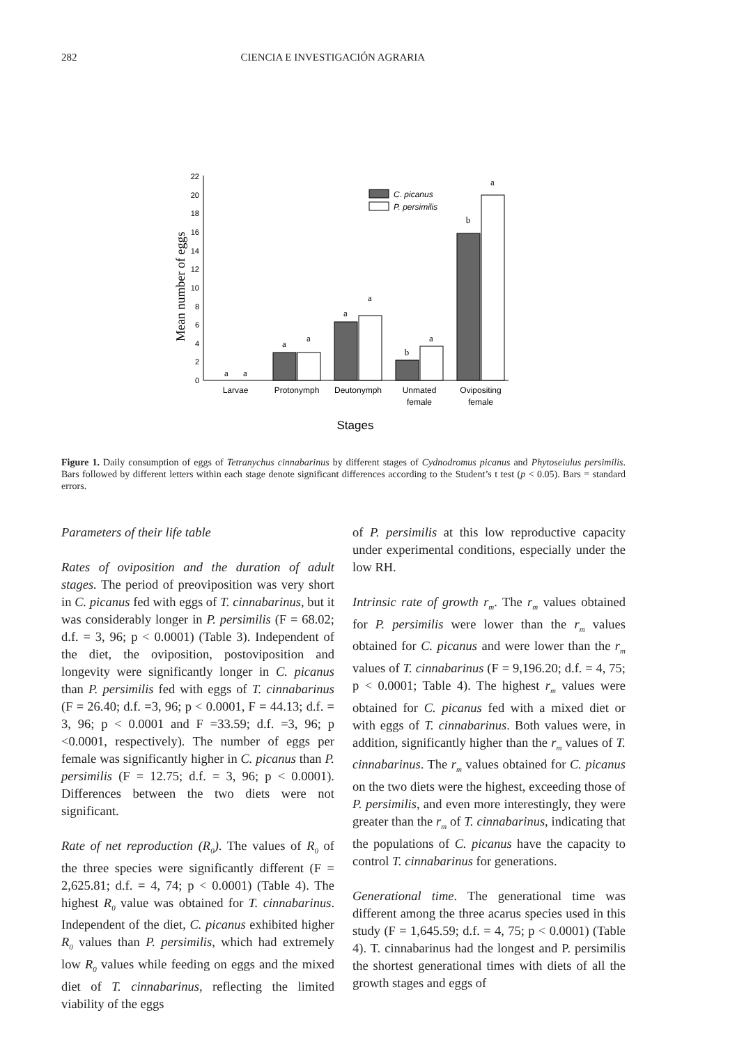282 CIENCIA E INVESTIGACIÓN AGRARIA
0
2
4
6
8
10
12
14
16
18
20
22
Mean number of eggs
a
a
a
a
a
a
b
a
b
a
C. picanus
P. persimilis
Larvae
Protonymph
Deutonymph
Unmated
female
Ovipositing
female
Stages
Figure 1. Daily consumption of eggs of Tetranychus cinnabarinus by different stages of Cydnodromus picanus and Phytoseiulus persimilis. Bars followed by different letters within each stage denote significant differences according to the Student’s t test (p < 0.05). Bars = standard errors.
Parameters of their life table
Rates of oviposition and the duration of adult stages. The period of preoviposition was very short in C. picanus fed with eggs of T. cinnabarinus, but it was considerably longer in P. persimilis (F = 68.02; d.f. = 3, 96; p < 0.0001) (Table 3). Independent of the diet, the oviposition, postoviposition and longevity were significantly longer in C. picanus than P. persimilis fed with eggs of T. cinnabarinus (F = 26.40; d.f. =3, 96; p < 0.0001, F = 44.13; d.f. = 3, 96; p < 0.0001 and F =33.59; d.f. =3, 96; p <0.0001, respectively). The number of eggs per female was significantly higher in C. picanus than P. persimilis (F = 12.75; d.f. = 3, 96; p < 0.0001). Differences between the two diets were not significant.
Rate of net reproduction (R<sub>0</sub>). The values of R<sub>0</sub> of the three species were significantly different (F = 2,625.81; d.f. = 4, 74; p < 0.0001) (Table 4). The highest R<sub>0</sub> value was obtained for T. cinnabarinus. Independent of the diet, C. picanus exhibited higher R<sub>0</sub> values than P. persimilis, which had extremely low R<sub>0</sub> values while feeding on eggs and the mixed diet of T. cinnabarinus, reflecting the limited viability of the eggs
of P. persimilis at this low reproductive capacity under experimental conditions, especially under the low RH.
Intrinsic rate of growth r<sub>m</sub>. The r<sub>m</sub> values obtained for P. persimilis were lower than the r<sub>m</sub> values obtained for C. picanus and were lower than the r<sub>m</sub> values of T. cinnabarinus (F = 9,196.20; d.f. = 4, 75; p < 0.0001; Table 4). The highest r<sub>m</sub> values were obtained for C. picanus fed with a mixed diet or with eggs of T. cinnabarinus. Both values were, in addition, significantly higher than the r<sub>m</sub> values of T. cinnabarinus. The r<sub>m</sub> values obtained for C. picanus on the two diets were the highest, exceeding those of P. persimilis, and even more interestingly, they were greater than the r<sub>m</sub> of T. cinnabarinus, indicating that the populations of C. picanus have the capacity to control T. cinnabarinus for generations.
Generational time. The generational time was different among the three acarus species used in this study (F = 1,645.59; d.f. = 4, 75; p < 0.0001) (Table 4). T. cinnabarinus had the longest and P. persimilis the shortest generational times with diets of all the growth stages and eggs of